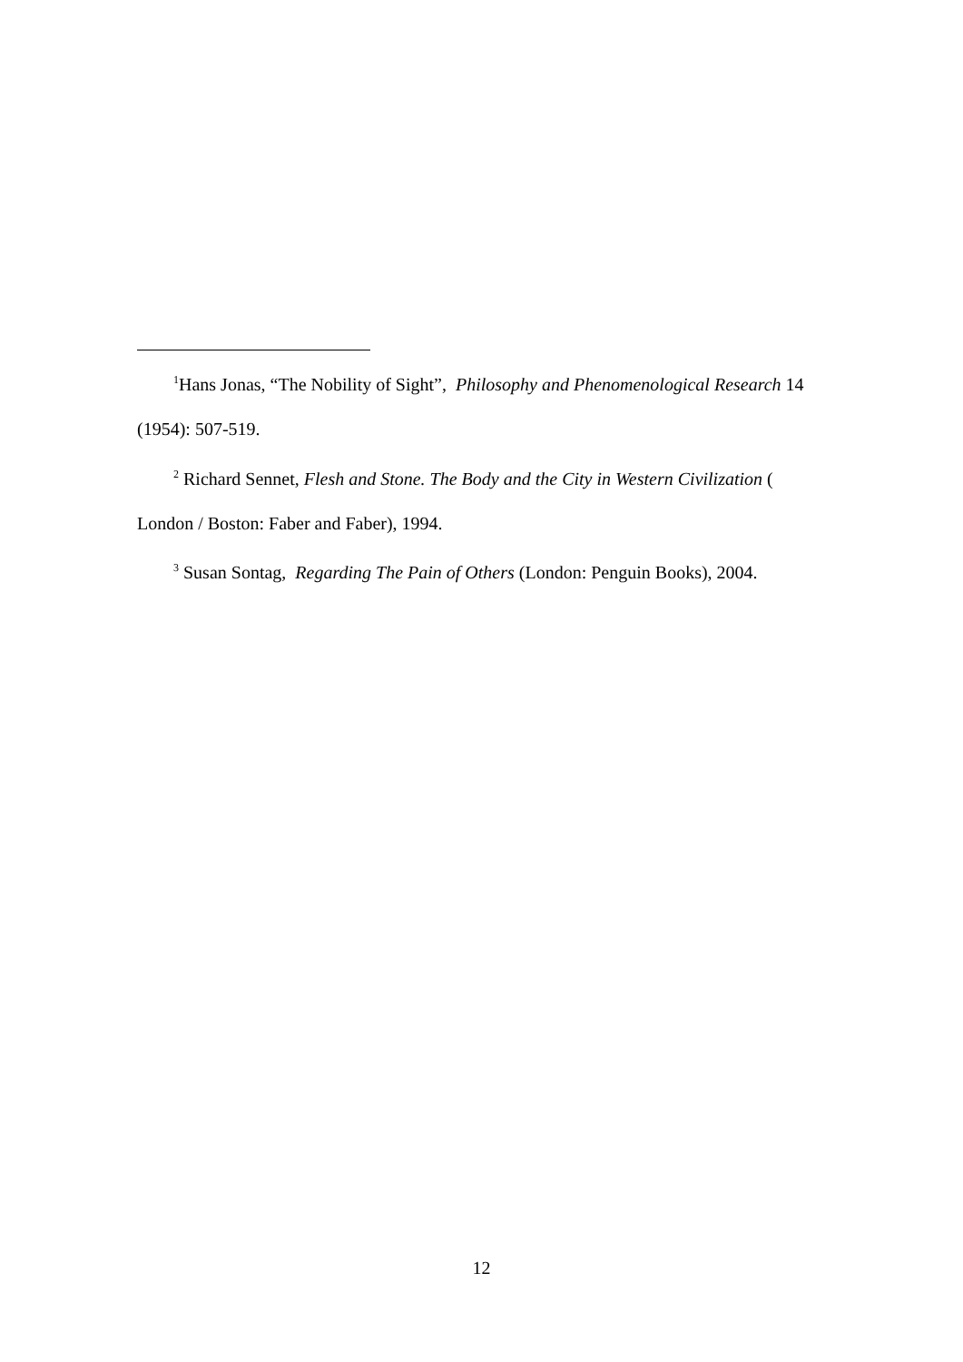<sup>1</sup> Hans Jonas, “The Nobility of Sight”, Philosophy and Phenomenological Research 14 (1954): 507-519.
<sup>2</sup> Richard Sennet, Flesh and Stone. The Body and the City in Western Civilization ( London / Boston: Faber and Faber), 1994.
<sup>3</sup> Susan Sontag, Regarding The Pain of Others (London: Penguin Books), 2004.
12